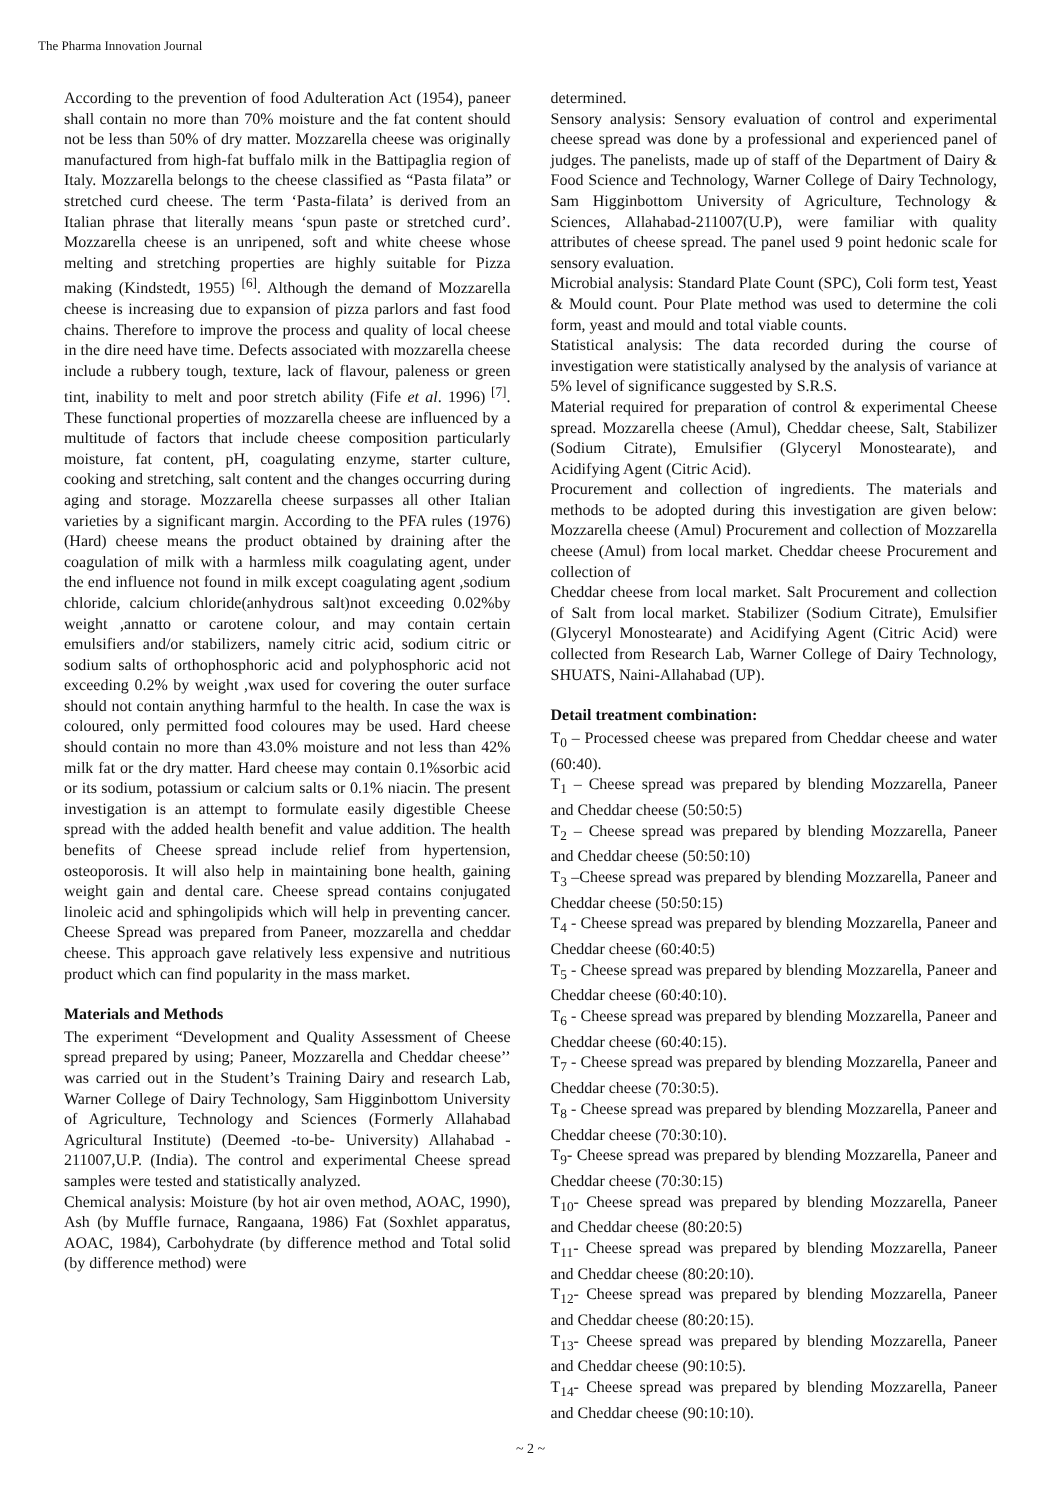The Pharma Innovation Journal
According to the prevention of food Adulteration Act (1954), paneer shall contain no more than 70% moisture and the fat content should not be less than 50% of dry matter. Mozzarella cheese was originally manufactured from high-fat buffalo milk in the Battipaglia region of Italy. Mozzarella belongs to the cheese classified as “Pasta filata” or stretched curd cheese. The term ‘Pasta-filata’ is derived from an Italian phrase that literally means ‘spun paste or stretched curd’. Mozzarella cheese is an unripened, soft and white cheese whose melting and stretching properties are highly suitable for Pizza making (Kindstedt, 1955) <sup>[6]</sup>. Although the demand of Mozzarella cheese is increasing due to expansion of pizza parlors and fast food chains. Therefore to improve the process and quality of local cheese in the dire need have time. Defects associated with mozzarella cheese include a rubbery tough, texture, lack of flavour, paleness or green tint, inability to melt and poor stretch ability (Fife et al. 1996)<sup>[7]</sup>. These functional properties of mozzarella cheese are influenced by a multitude of factors that include cheese composition particularly moisture, fat content, pH, coagulating enzyme, starter culture, cooking and stretching, salt content and the changes occurring during aging and storage. Mozzarella cheese surpasses all other Italian varieties by a significant margin. According to the PFA rules (1976) (Hard) cheese means the product obtained by draining after the coagulation of milk with a harmless milk coagulating agent, under the end influence not found in milk except coagulating agent ,sodium chloride, calcium chloride(anhydrous salt)not exceeding 0.02%by weight ,annatto or carotene colour, and may contain certain emulsifiers and/or stabilizers, namely citric acid, sodium citric or sodium salts of orthophosphoric acid and polyphosphoric acid not exceeding 0.2% by weight ,wax used for covering the outer surface should not contain anything harmful to the health. In case the wax is coloured, only permitted food coloures may be used. Hard cheese should contain no more than 43.0% moisture and not less than 42% milk fat or the dry matter. Hard cheese may contain 0.1%sorbic acid or its sodium, potassium or calcium salts or 0.1% niacin. The present investigation is an attempt to formulate easily digestible Cheese spread with the added health benefit and value addition. The health benefits of Cheese spread include relief from hypertension, osteoporosis. It will also help in maintaining bone health, gaining weight gain and dental care. Cheese spread contains conjugated linoleic acid and sphingolipids which will help in preventing cancer. Cheese Spread was prepared from Paneer, mozzarella and cheddar cheese. This approach gave relatively less expensive and nutritious product which can find popularity in the mass market.
Materials and Methods
The experiment “Development and Quality Assessment of Cheese spread prepared by using; Paneer, Mozzarella and Cheddar cheese’’ was carried out in the Student’s Training Dairy and research Lab, Warner College of Dairy Technology, Sam Higginbottom University of Agriculture, Technology and Sciences (Formerly Allahabad Agricultural Institute) (Deemed -to-be- University) Allahabad - 211007,U.P. (India). The control and experimental Cheese spread samples were tested and statistically analyzed.
Chemical analysis: Moisture (by hot air oven method, AOAC, 1990), Ash (by Muffle furnace, Rangaana, 1986) Fat (Soxhlet apparatus, AOAC, 1984), Carbohydrate (by difference method and Total solid (by difference method) were
determined.
Sensory analysis: Sensory evaluation of control and experimental cheese spread was done by a professional and experienced panel of judges. The panelists, made up of staff of the Department of Dairy & Food Science and Technology, Warner College of Dairy Technology, Sam Higginbottom University of Agriculture, Technology & Sciences, Allahabad-211007(U.P), were familiar with quality attributes of cheese spread. The panel used 9 point hedonic scale for sensory evaluation.
Microbial analysis: Standard Plate Count (SPC), Coli form test, Yeast & Mould count. Pour Plate method was used to determine the coli form, yeast and mould and total viable counts.
Statistical analysis: The data recorded during the course of investigation were statistically analysed by the analysis of variance at 5% level of significance suggested by S.R.S.
Material required for preparation of control & experimental Cheese spread. Mozzarella cheese (Amul), Cheddar cheese, Salt, Stabilizer (Sodium Citrate), Emulsifier (Glyceryl Monostearate), and Acidifying Agent (Citric Acid).
Procurement and collection of ingredients. The materials and methods to be adopted during this investigation are given below: Mozzarella cheese (Amul) Procurement and collection of Mozzarella cheese (Amul) from local market. Cheddar cheese Procurement and collection of
Cheddar cheese from local market. Salt Procurement and collection of Salt from local market. Stabilizer (Sodium Citrate), Emulsifier (Glyceryl Monostearate) and Acidifying Agent (Citric Acid) were collected from Research Lab, Warner College of Dairy Technology, SHUATS, Naini-Allahabad (UP).
Detail treatment combination:
T<sub>0</sub> – Processed cheese was prepared from Cheddar cheese and water (60:40).
T<sub>1</sub> – Cheese spread was prepared by blending Mozzarella, Paneer and Cheddar cheese (50:50:5)
T<sub>2</sub> – Cheese spread was prepared by blending Mozzarella, Paneer and Cheddar cheese (50:50:10)
T<sub>3</sub> –Cheese spread was prepared by blending Mozzarella, Paneer and Cheddar cheese (50:50:15)
T<sub>4</sub> - Cheese spread was prepared by blending Mozzarella, Paneer and Cheddar cheese (60:40:5)
T<sub>5</sub> - Cheese spread was prepared by blending Mozzarella, Paneer and Cheddar cheese (60:40:10).
T<sub>6</sub> - Cheese spread was prepared by blending Mozzarella, Paneer and Cheddar cheese (60:40:15).
T<sub>7</sub> - Cheese spread was prepared by blending Mozzarella, Paneer and Cheddar cheese (70:30:5).
T<sub>8</sub> - Cheese spread was prepared by blending Mozzarella, Paneer and Cheddar cheese (70:30:10).
T<sub>9</sub>- Cheese spread was prepared by blending Mozzarella, Paneer and Cheddar cheese (70:30:15)
T<sub>10</sub>- Cheese spread was prepared by blending Mozzarella, Paneer and Cheddar cheese (80:20:5)
T<sub>11</sub>- Cheese spread was prepared by blending Mozzarella, Paneer and Cheddar cheese (80:20:10).
T<sub>12</sub>- Cheese spread was prepared by blending Mozzarella, Paneer and Cheddar cheese (80:20:15).
T<sub>13</sub>- Cheese spread was prepared by blending Mozzarella, Paneer and Cheddar cheese (90:10:5).
T<sub>14</sub>- Cheese spread was prepared by blending Mozzarella, Paneer and Cheddar cheese (90:10:10).
~ 2 ~